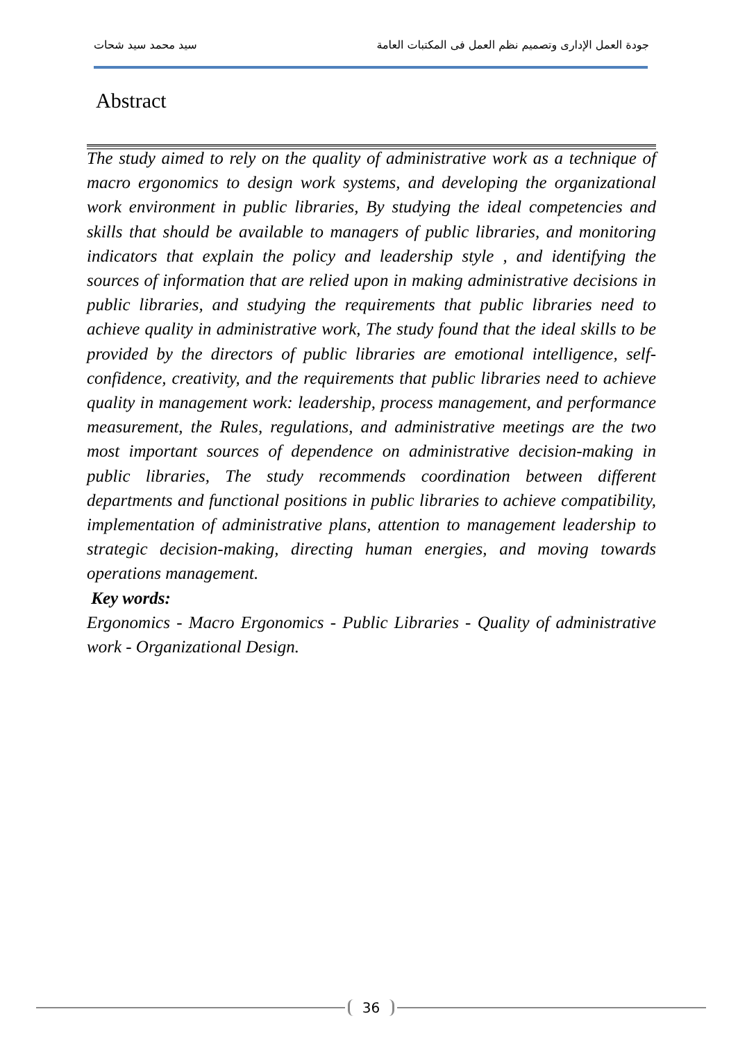جودة العمل الإدارى وتصميم نظم العمل فى المكتبات العامة سيد محمد سيد شحات
Abstract
The study aimed to rely on the quality of administrative work as a technique of macro ergonomics to design work systems, and developing the organizational work environment in public libraries, By studying the ideal competencies and skills that should be available to managers of public libraries, and monitoring indicators that explain the policy and leadership style , and identifying the sources of information that are relied upon in making administrative decisions in public libraries, and studying the requirements that public libraries need to achieve quality in administrative work, The study found that the ideal skills to be provided by the directors of public libraries are emotional intelligence, self-confidence, creativity, and the requirements that public libraries need to achieve quality in management work: leadership, process management, and performance measurement, the Rules, regulations, and administrative meetings are the two most important sources of dependence on administrative decision-making in public libraries, The study recommends coordination between different departments and functional positions in public libraries to achieve compatibility, implementation of administrative plans, attention to management leadership to strategic decision-making, directing human energies, and moving towards operations management.
Key words:
Ergonomics - Macro Ergonomics - Public Libraries - Quality of administrative work - Organizational Design.
36